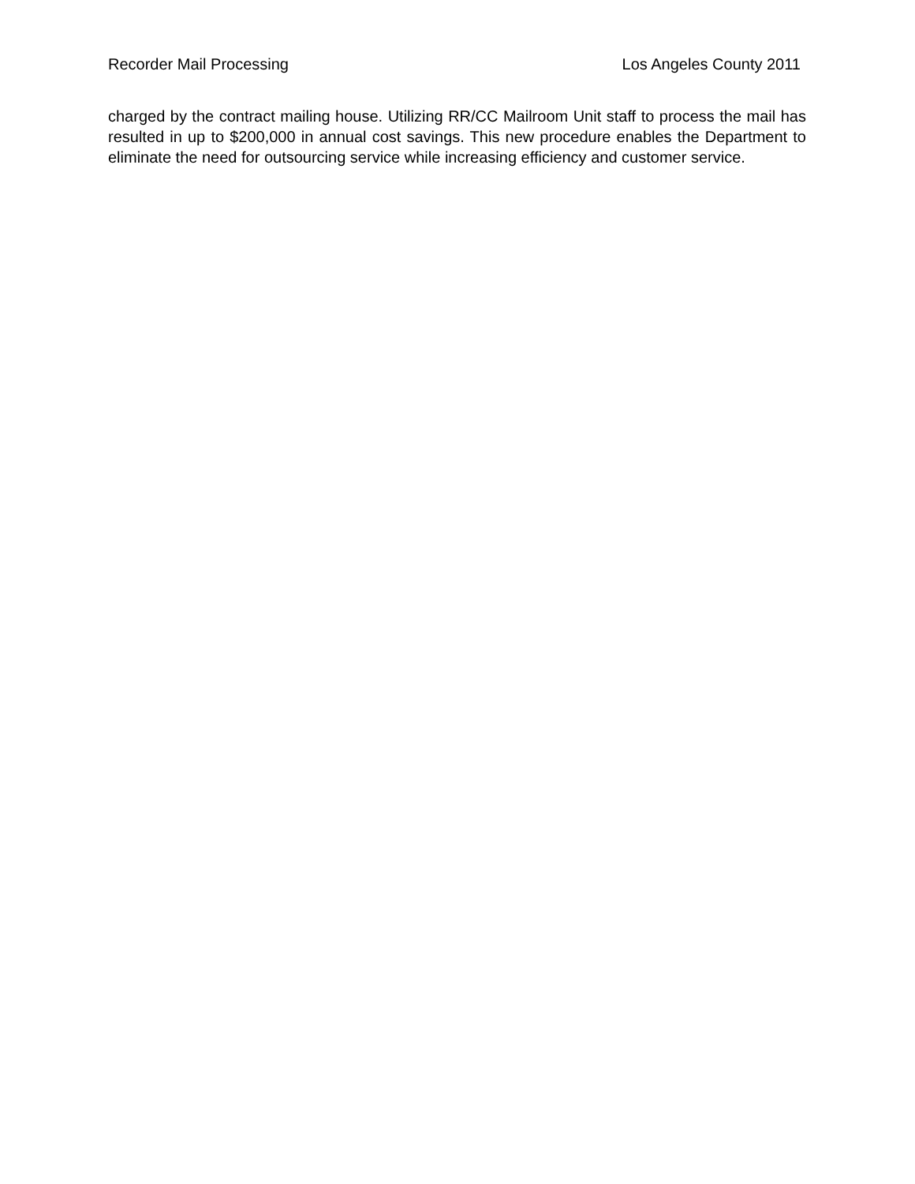Recorder Mail Processing Los Angeles County 2011
charged by the contract mailing house. Utilizing RR/CC Mailroom Unit staff to process the mail has resulted in up to $200,000 in annual cost savings. This new procedure enables the Department to eliminate the need for outsourcing service while increasing efficiency and customer service.